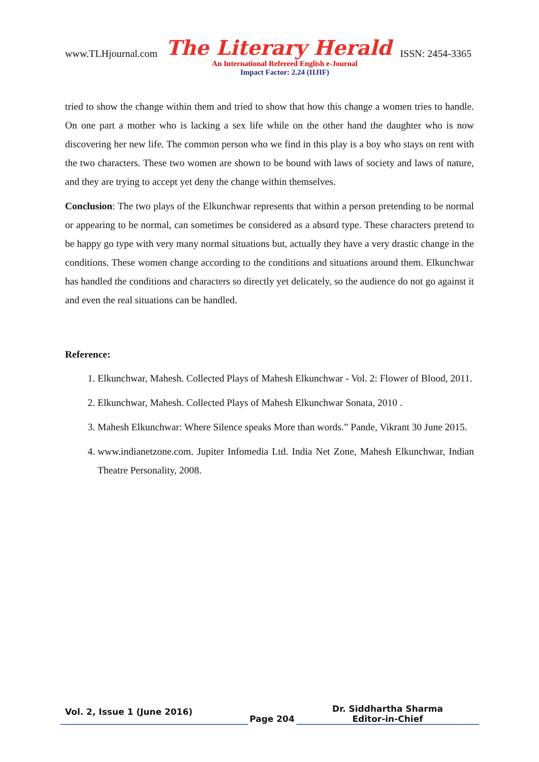www.TLHjournal.com The Literary Herald ISSN: 2454-3365
An International Refereed English e-Journal
Impact Factor: 2.24 (IIJIF)
tried to show the change within them and tried to show that how this change a women tries to handle. On one part a mother who is lacking a sex life while on the other hand the daughter who is now discovering her new life. The common person who we find in this play is a boy who stays on rent with the two characters. These two women are shown to be bound with laws of society and laws of nature, and they are trying to accept yet deny the change within themselves.
Conclusion: The two plays of the Elkunchwar represents that within a person pretending to be normal or appearing to be normal, can sometimes be considered as a absurd type. These characters pretend to be happy go type with very many normal situations but, actually they have a very drastic change in the conditions. These women change according to the conditions and situations around them. Elkunchwar has handled the conditions and characters so directly yet delicately, so the audience do not go against it and even the real situations can be handled.
Reference:
1. Elkunchwar, Mahesh. Collected Plays of Mahesh Elkunchwar - Vol. 2: Flower of Blood, 2011.
2. Elkunchwar, Mahesh. Collected Plays of Mahesh Elkunchwar Sonata, 2010 .
3. Mahesh Elkunchwar: Where Silence speaks More than words.” Pande, Vikrant 30 June 2015.
4. www.indianetzone.com. Jupiter Infomedia Ltd. India Net Zone, Mahesh Elkunchwar, Indian Theatre Personality, 2008.
Vol. 2, Issue 1 (June 2016)
Page 204
Dr. Siddhartha Sharma
Editor-in-Chief